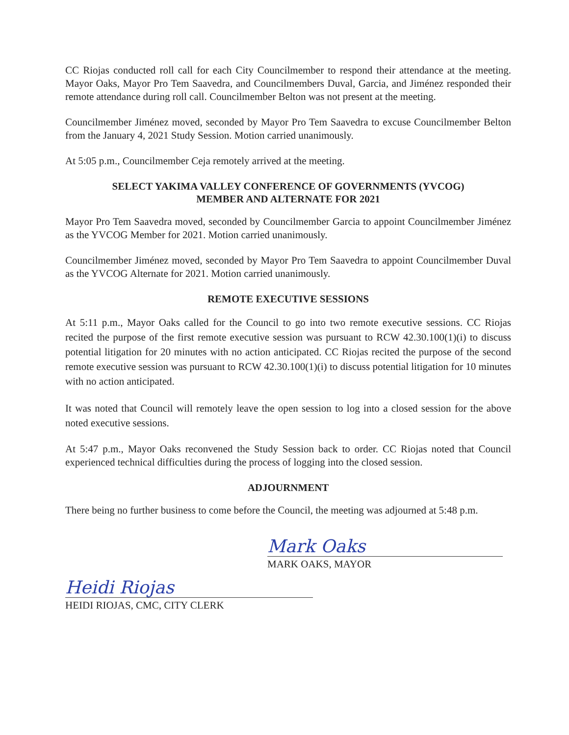CC Riojas conducted roll call for each City Councilmember to respond their attendance at the meeting. Mayor Oaks, Mayor Pro Tem Saavedra, and Councilmembers Duval, Garcia, and Jiménez responded their remote attendance during roll call. Councilmember Belton was not present at the meeting.
Councilmember Jiménez moved, seconded by Mayor Pro Tem Saavedra to excuse Councilmember Belton from the January 4, 2021 Study Session. Motion carried unanimously.
At 5:05 p.m., Councilmember Ceja remotely arrived at the meeting.
SELECT YAKIMA VALLEY CONFERENCE OF GOVERNMENTS (YVCOG)
MEMBER AND ALTERNATE FOR 2021
Mayor Pro Tem Saavedra moved, seconded by Councilmember Garcia to appoint Councilmember Jiménez as the YVCOG Member for 2021. Motion carried unanimously.
Councilmember Jiménez moved, seconded by Mayor Pro Tem Saavedra to appoint Councilmember Duval as the YVCOG Alternate for 2021. Motion carried unanimously.
REMOTE EXECUTIVE SESSIONS
At 5:11 p.m., Mayor Oaks called for the Council to go into two remote executive sessions. CC Riojas recited the purpose of the first remote executive session was pursuant to RCW 42.30.100(1)(i) to discuss potential litigation for 20 minutes with no action anticipated. CC Riojas recited the purpose of the second remote executive session was pursuant to RCW 42.30.100(1)(i) to discuss potential litigation for 10 minutes with no action anticipated.
It was noted that Council will remotely leave the open session to log into a closed session for the above noted executive sessions.
At 5:47 p.m., Mayor Oaks reconvened the Study Session back to order. CC Riojas noted that Council experienced technical difficulties during the process of logging into the closed session.
ADJOURNMENT
There being no further business to come before the Council, the meeting was adjourned at 5:48 p.m.
Mark Oaks
MARK OAKS, MAYOR
Heidi Riojas
HEIDI RIOJAS, CMC, CITY CLERK